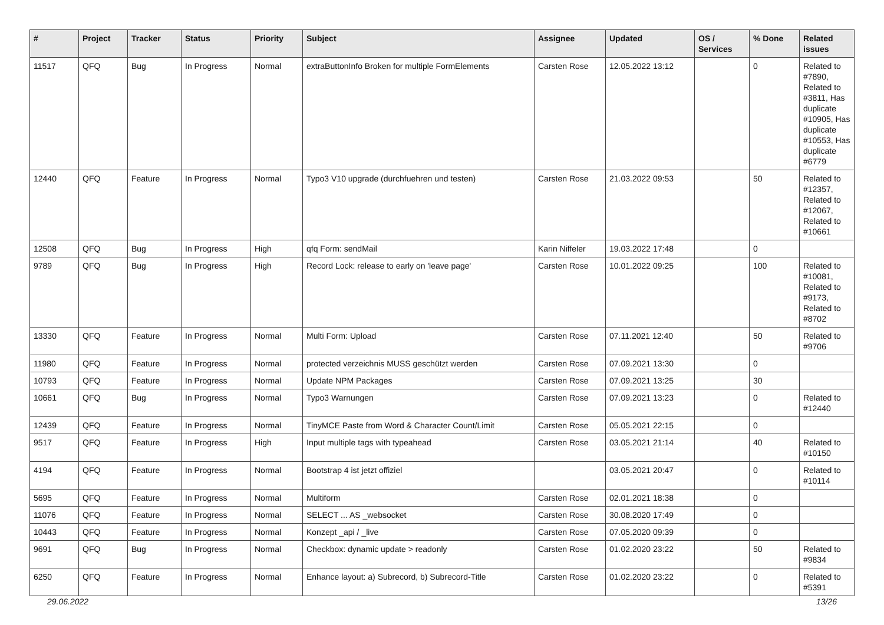| # | Project | Tracker | Status | Priority | Subject | Assignee | Updated | OS / Services | % Done | Related issues |
| --- | --- | --- | --- | --- | --- | --- | --- | --- | --- | --- |
| 11517 | QFQ | Bug | In Progress | Normal | extraButtonInfo Broken for multiple FormElements | Carsten Rose | 12.05.2022 13:12 | | 0 | Related to #7890, Related to #3811, Has duplicate #10905, Has duplicate #10553, Has duplicate #6779 |
| 12440 | QFQ | Feature | In Progress | Normal | Typo3 V10 upgrade (durchfuehren und testen) | Carsten Rose | 21.03.2022 09:53 | | 50 | Related to #12357, Related to #12067, Related to #10661 |
| 12508 | QFQ | Bug | In Progress | High | qfq Form: sendMail | Karin Niffeler | 19.03.2022 17:48 | | 0 | |
| 9789 | QFQ | Bug | In Progress | High | Record Lock: release to early on 'leave page' | Carsten Rose | 10.01.2022 09:25 | | 100 | Related to #10081, Related to #9173, Related to #8702 |
| 13330 | QFQ | Feature | In Progress | Normal | Multi Form: Upload | Carsten Rose | 07.11.2021 12:40 | | 50 | Related to #9706 |
| 11980 | QFQ | Feature | In Progress | Normal | protected verzeichnis MUSS geschützt werden | Carsten Rose | 07.09.2021 13:30 | | 0 | |
| 10793 | QFQ | Feature | In Progress | Normal | Update NPM Packages | Carsten Rose | 07.09.2021 13:25 | | 30 | |
| 10661 | QFQ | Bug | In Progress | Normal | Typo3 Warnungen | Carsten Rose | 07.09.2021 13:23 | | 0 | Related to #12440 |
| 12439 | QFQ | Feature | In Progress | Normal | TinyMCE Paste from Word & Character Count/Limit | Carsten Rose | 05.05.2021 22:15 | | 0 | |
| 9517 | QFQ | Feature | In Progress | High | Input multiple tags with typeahead | Carsten Rose | 03.05.2021 21:14 | | 40 | Related to #10150 |
| 4194 | QFQ | Feature | In Progress | Normal | Bootstrap 4 ist jetzt offiziel | | 03.05.2021 20:47 | | 0 | Related to #10114 |
| 5695 | QFQ | Feature | In Progress | Normal | Multiform | Carsten Rose | 02.01.2021 18:38 | | 0 | |
| 11076 | QFQ | Feature | In Progress | Normal | SELECT ... AS _websocket | Carsten Rose | 30.08.2020 17:49 | | 0 | |
| 10443 | QFQ | Feature | In Progress | Normal | Konzept _api / _live | Carsten Rose | 07.05.2020 09:39 | | 0 | |
| 9691 | QFQ | Bug | In Progress | Normal | Checkbox: dynamic update > readonly | Carsten Rose | 01.02.2020 23:22 | | 50 | Related to #9834 |
| 6250 | QFQ | Feature | In Progress | Normal | Enhance layout: a) Subrecord, b) Subrecord-Title | Carsten Rose | 01.02.2020 23:22 | | 0 | Related to #5391 |
29.06.2022 13/26